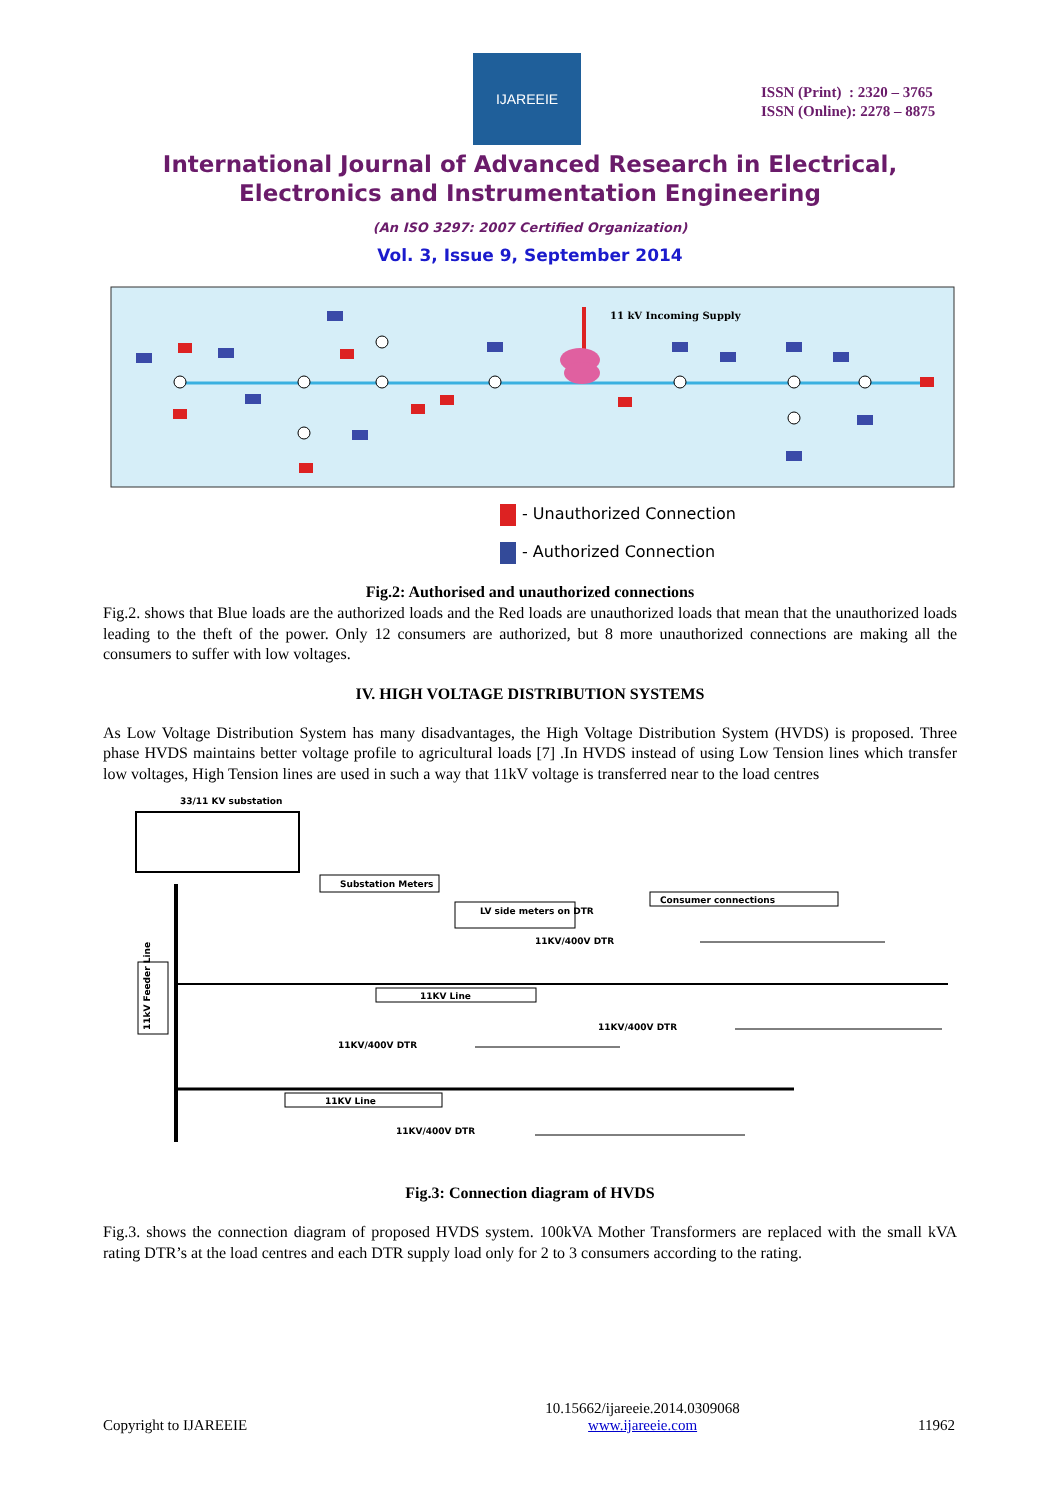IJAREEIE
ISSN (Print) : 2320 – 3765
ISSN (Online): 2278 – 8875
International Journal of Advanced Research in Electrical,
Electronics and Instrumentation Engineering
(An ISO 3297: 2007 Certified Organization)
Vol. 3, Issue 9, September 2014
11 kV Incoming Supply
- Unauthorized Connection
- Authorized Connection
Fig.2: Authorised and unauthorized connections
Fig.2. shows that Blue loads are the authorized loads and the Red loads are unauthorized loads that mean that the unauthorized loads leading to the theft of the power. Only 12 consumers are authorized, but 8 more unauthorized connections are making all the consumers to suffer with low voltages.
IV. HIGH VOLTAGE DISTRIBUTION SYSTEMS
As Low Voltage Distribution System has many disadvantages, the High Voltage Distribution System (HVDS) is proposed. Three phase HVDS maintains better voltage profile to agricultural loads [7] .In HVDS instead of using Low Tension lines which transfer low voltages, High Tension lines are used in such a way that 11kV voltage is transferred near to the load centres
33/11 KV substation
Substation Meters
LV side meters on DTR
Consumer connections
11kV Feeder Line
11KV Line
11KV Line
11KV/400V DTR
11KV/400V DTR
11KV/400V DTR
11KV/400V DTR
Fig.3: Connection diagram of HVDS
Fig.3. shows the connection diagram of proposed HVDS system. 100kVA Mother Transformers are replaced with the small kVA rating DTR’s at the load centres and each DTR supply load only for 2 to 3 consumers according to the rating.
Copyright to IJAREEIE
10.15662/ijareeie.2014.0309068
www.ijareeie.com
11962